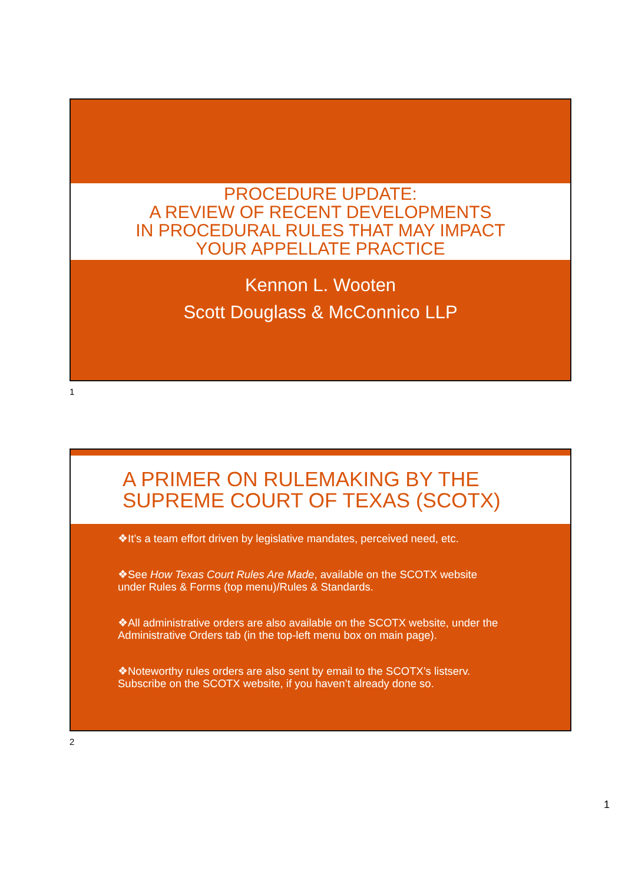PROCEDURE UPDATE:
A REVIEW OF RECENT DEVELOPMENTS
IN PROCEDURAL RULES THAT MAY IMPACT
YOUR APPELLATE PRACTICE
Kennon L. Wooten
Scott Douglass & McConnico LLP
1
A PRIMER ON RULEMAKING BY THE
SUPREME COURT OF TEXAS (SCOTX)
❖It’s a team effort driven by legislative mandates, perceived need, etc.
❖See How Texas Court Rules Are Made, available on the SCOTX website under Rules & Forms (top menu)/Rules & Standards.
❖All administrative orders are also available on the SCOTX website, under the Administrative Orders tab (in the top-left menu box on main page).
❖Noteworthy rules orders are also sent by email to the SCOTX’s listserv. Subscribe on the SCOTX website, if you haven’t already done so.
2
1